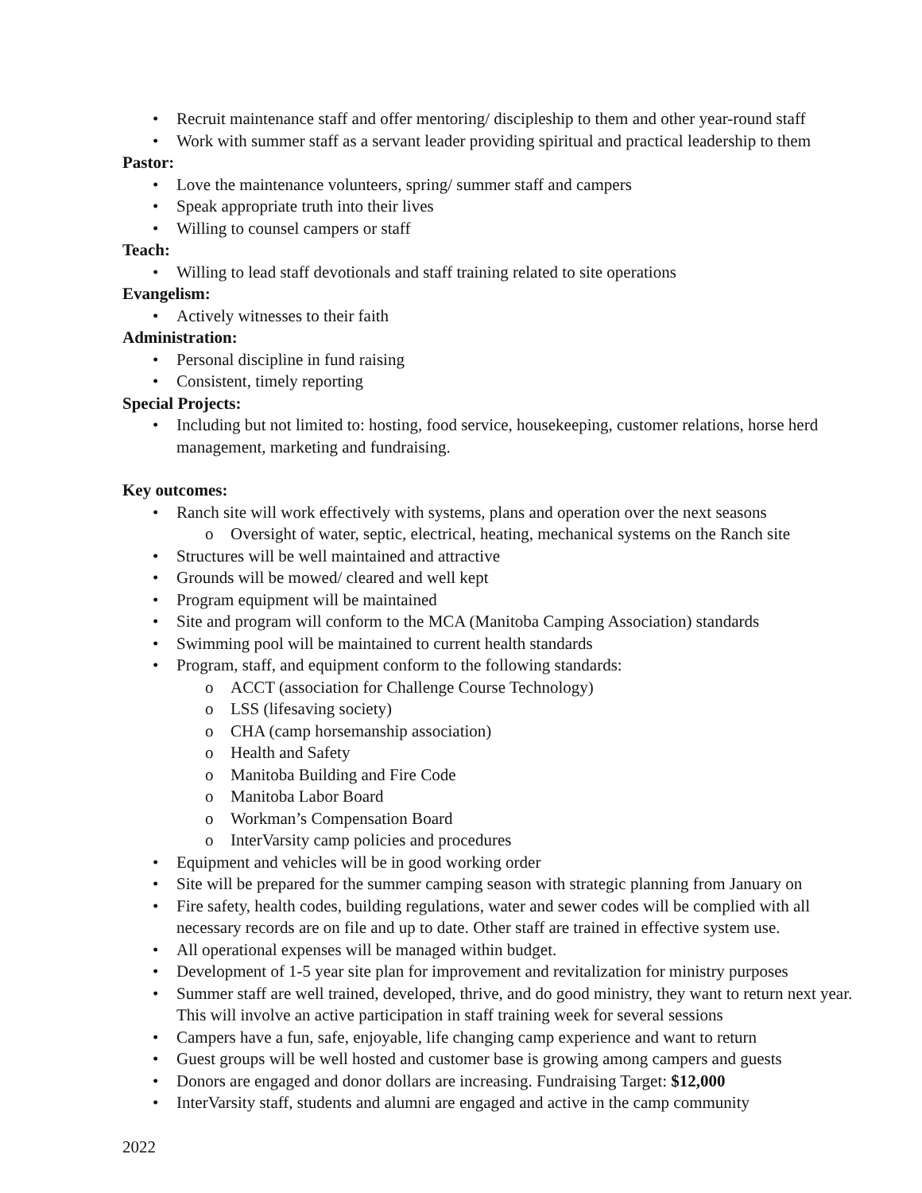• Recruit maintenance staff and offer mentoring/ discipleship to them and other year-round staff
• Work with summer staff as a servant leader providing spiritual and practical leadership to them
Pastor:
• Love the maintenance volunteers, spring/ summer staff and campers
• Speak appropriate truth into their lives
• Willing to counsel campers or staff
Teach:
• Willing to lead staff devotionals and staff training related to site operations
Evangelism:
• Actively witnesses to their faith
Administration:
• Personal discipline in fund raising
• Consistent, timely reporting
Special Projects:
• Including but not limited to: hosting, food service, housekeeping, customer relations, horse herd management, marketing and fundraising.
Key outcomes:
• Ranch site will work effectively with systems, plans and operation over the next seasons
o Oversight of water, septic, electrical, heating, mechanical systems on the Ranch site
• Structures will be well maintained and attractive
• Grounds will be mowed/ cleared and well kept
• Program equipment will be maintained
• Site and program will conform to the MCA (Manitoba Camping Association) standards
• Swimming pool will be maintained to current health standards
• Program, staff, and equipment conform to the following standards:
o ACCT (association for Challenge Course Technology)
o LSS (lifesaving society)
o CHA (camp horsemanship association)
o Health and Safety
o Manitoba Building and Fire Code
o Manitoba Labor Board
o Workman’s Compensation Board
o InterVarsity camp policies and procedures
• Equipment and vehicles will be in good working order
• Site will be prepared for the summer camping season with strategic planning from January on
• Fire safety, health codes, building regulations, water and sewer codes will be complied with all necessary records are on file and up to date. Other staff are trained in effective system use.
• All operational expenses will be managed within budget.
• Development of 1-5 year site plan for improvement and revitalization for ministry purposes
• Summer staff are well trained, developed, thrive, and do good ministry, they want to return next year. This will involve an active participation in staff training week for several sessions
• Campers have a fun, safe, enjoyable, life changing camp experience and want to return
• Guest groups will be well hosted and customer base is growing among campers and guests
• Donors are engaged and donor dollars are increasing. Fundraising Target: $12,000
• InterVarsity staff, students and alumni are engaged and active in the camp community
2022